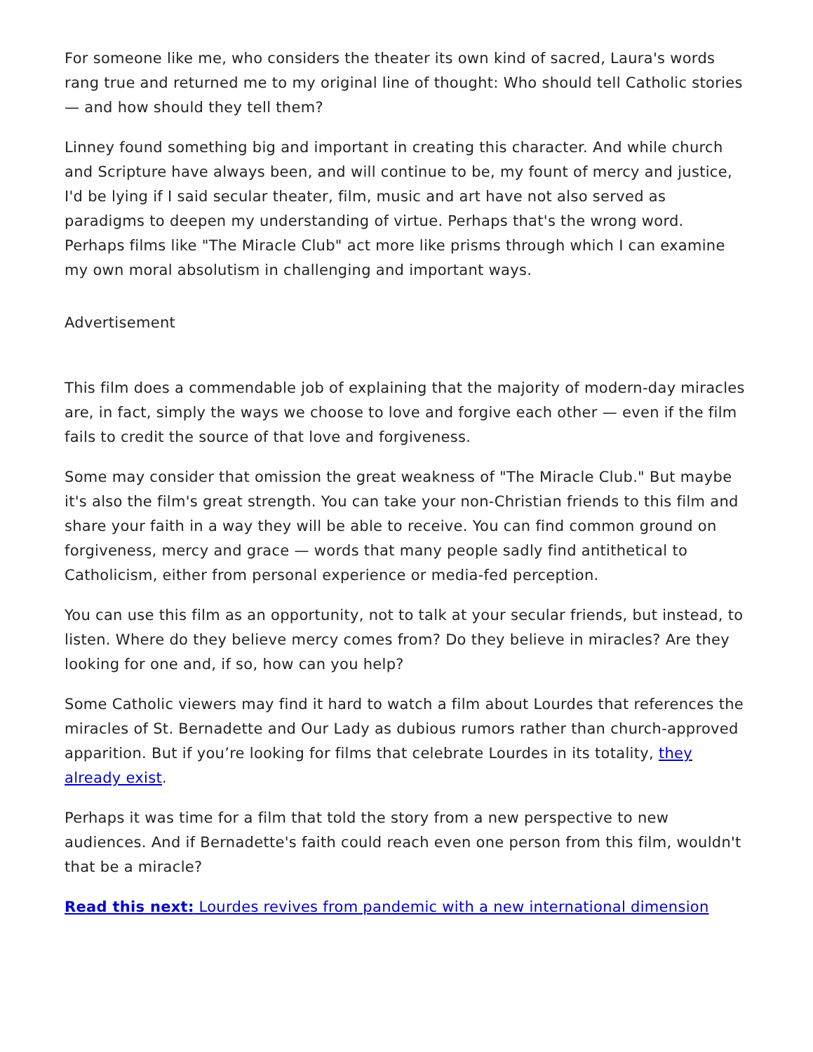For someone like me, who considers the theater its own kind of sacred, Laura's words rang true and returned me to my original line of thought: Who should tell Catholic stories — and how should they tell them?
Linney found something big and important in creating this character. And while church and Scripture have always been, and will continue to be, my fount of mercy and justice, I'd be lying if I said secular theater, film, music and art have not also served as paradigms to deepen my understanding of virtue. Perhaps that's the wrong word. Perhaps films like "The Miracle Club" act more like prisms through which I can examine my own moral absolutism in challenging and important ways.
Advertisement
This film does a commendable job of explaining that the majority of modern-day miracles are, in fact, simply the ways we choose to love and forgive each other — even if the film fails to credit the source of that love and forgiveness.
Some may consider that omission the great weakness of "The Miracle Club." But maybe it's also the film's great strength. You can take your non-Christian friends to this film and share your faith in a way they will be able to receive. You can find common ground on forgiveness, mercy and grace — words that many people sadly find antithetical to Catholicism, either from personal experience or media-fed perception.
You can use this film as an opportunity, not to talk at your secular friends, but instead, to listen. Where do they believe mercy comes from? Do they believe in miracles? Are they looking for one and, if so, how can you help?
Some Catholic viewers may find it hard to watch a film about Lourdes that references the miracles of St. Bernadette and Our Lady as dubious rumors rather than church-approved apparition. But if you’re looking for films that celebrate Lourdes in its totality, they already exist.
Perhaps it was time for a film that told the story from a new perspective to new audiences. And if Bernadette's faith could reach even one person from this film, wouldn't that be a miracle?
Read this next: Lourdes revives from pandemic with a new international dimension